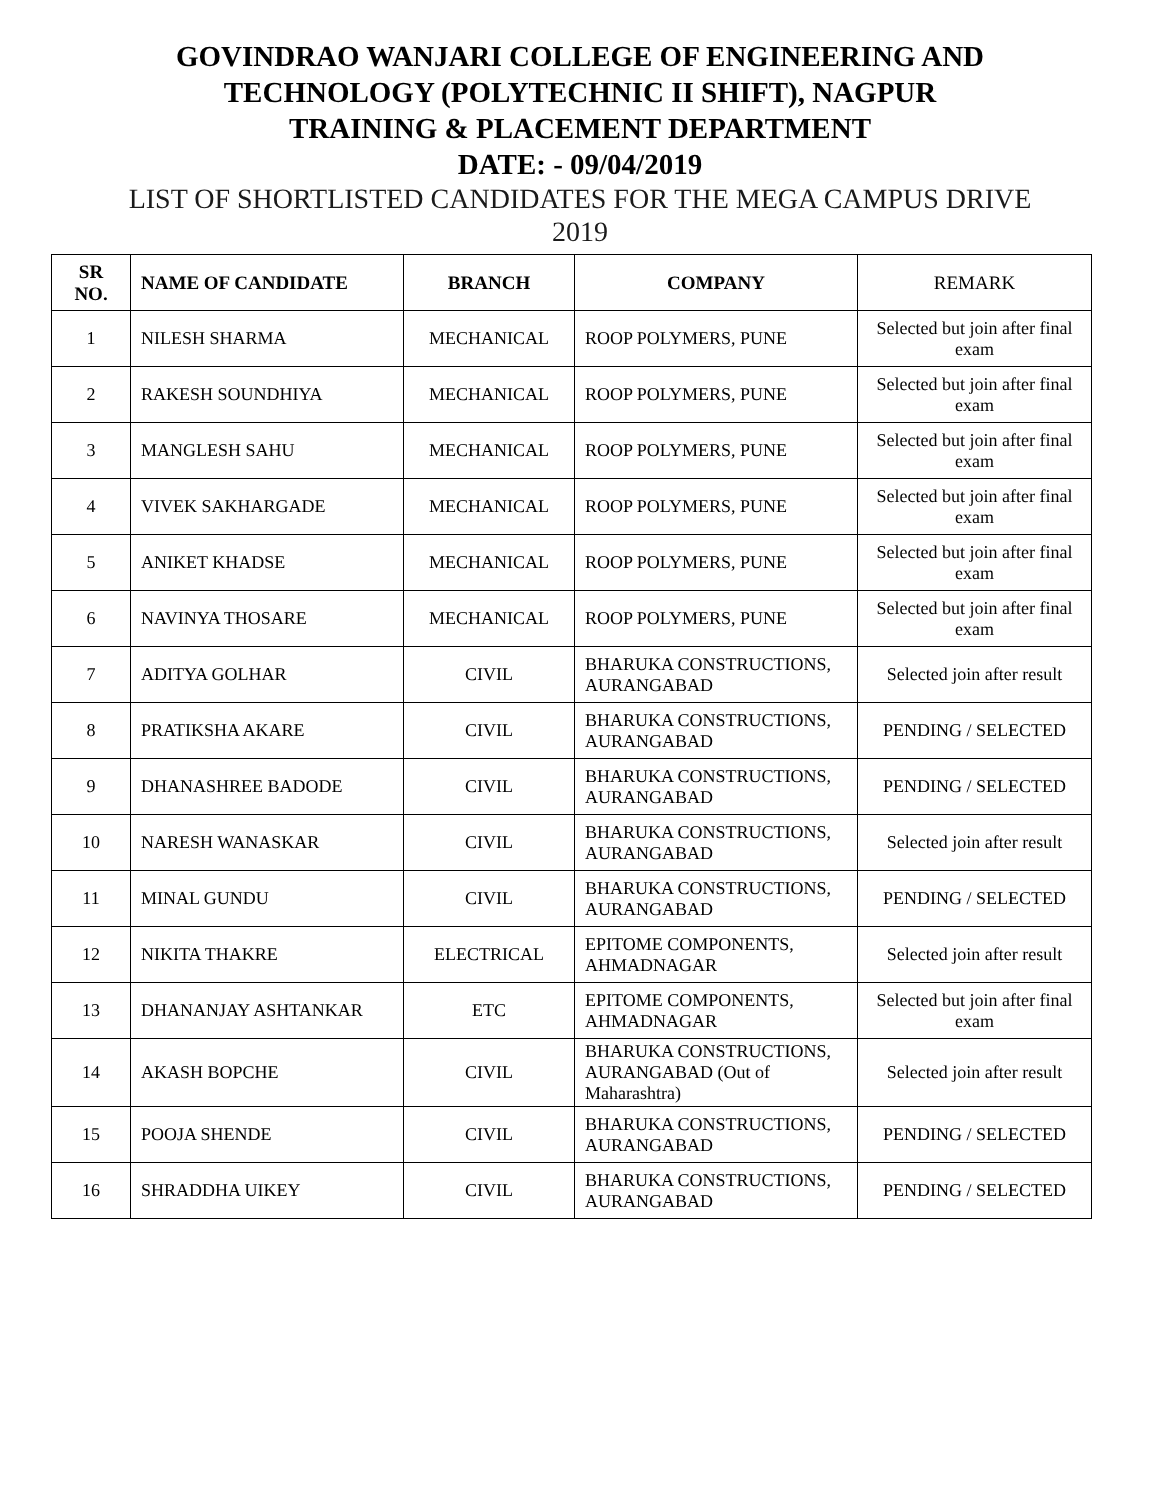GOVINDRAO WANJARI COLLEGE OF ENGINEERING AND
TECHNOLOGY (POLYTECHNIC II SHIFT), NAGPUR
TRAINING & PLACEMENT DEPARTMENT
DATE: - 09/04/2019
LIST OF SHORTLISTED CANDIDATES FOR THE MEGA CAMPUS DRIVE
2019
| SR NO. | NAME OF CANDIDATE | BRANCH | COMPANY | REMARK |
| --- | --- | --- | --- | --- |
| 1 | NILESH SHARMA | MECHANICAL | ROOP POLYMERS, PUNE | Selected but join after final exam |
| 2 | RAKESH SOUNDHIYA | MECHANICAL | ROOP POLYMERS, PUNE | Selected but join after final exam |
| 3 | MANGLESH SAHU | MECHANICAL | ROOP POLYMERS, PUNE | Selected but join after final exam |
| 4 | VIVEK SAKHARGADE | MECHANICAL | ROOP POLYMERS, PUNE | Selected but join after final exam |
| 5 | ANIKET KHADSE | MECHANICAL | ROOP POLYMERS, PUNE | Selected but join after final exam |
| 6 | NAVINYA THOSARE | MECHANICAL | ROOP POLYMERS, PUNE | Selected but join after final exam |
| 7 | ADITYA GOLHAR | CIVIL | BHARUKA CONSTRUCTIONS, AURANGABAD | Selected join after result |
| 8 | PRATIKSHA AKARE | CIVIL | BHARUKA CONSTRUCTIONS, AURANGABAD | PENDING / SELECTED |
| 9 | DHANASHREE BADODE | CIVIL | BHARUKA CONSTRUCTIONS, AURANGABAD | PENDING / SELECTED |
| 10 | NARESH WANASKAR | CIVIL | BHARUKA CONSTRUCTIONS, AURANGABAD | Selected join after result |
| 11 | MINAL GUNDU | CIVIL | BHARUKA CONSTRUCTIONS, AURANGABAD | PENDING / SELECTED |
| 12 | NIKITA THAKRE | ELECTRICAL | EPITOME COMPONENTS, AHMADNAGAR | Selected join after result |
| 13 | DHANANJAY ASHTANKAR | ETC | EPITOME COMPONENTS, AHMADNAGAR | Selected but join after final exam |
| 14 | AKASH BOPCHE | CIVIL | BHARUKA CONSTRUCTIONS, AURANGABAD (Out of Maharashtra) | Selected join after result |
| 15 | POOJA SHENDE | CIVIL | BHARUKA CONSTRUCTIONS, AURANGABAD | PENDING / SELECTED |
| 16 | SHRADDHA UIKEY | CIVIL | BHARUKA CONSTRUCTIONS, AURANGABAD | PENDING / SELECTED |